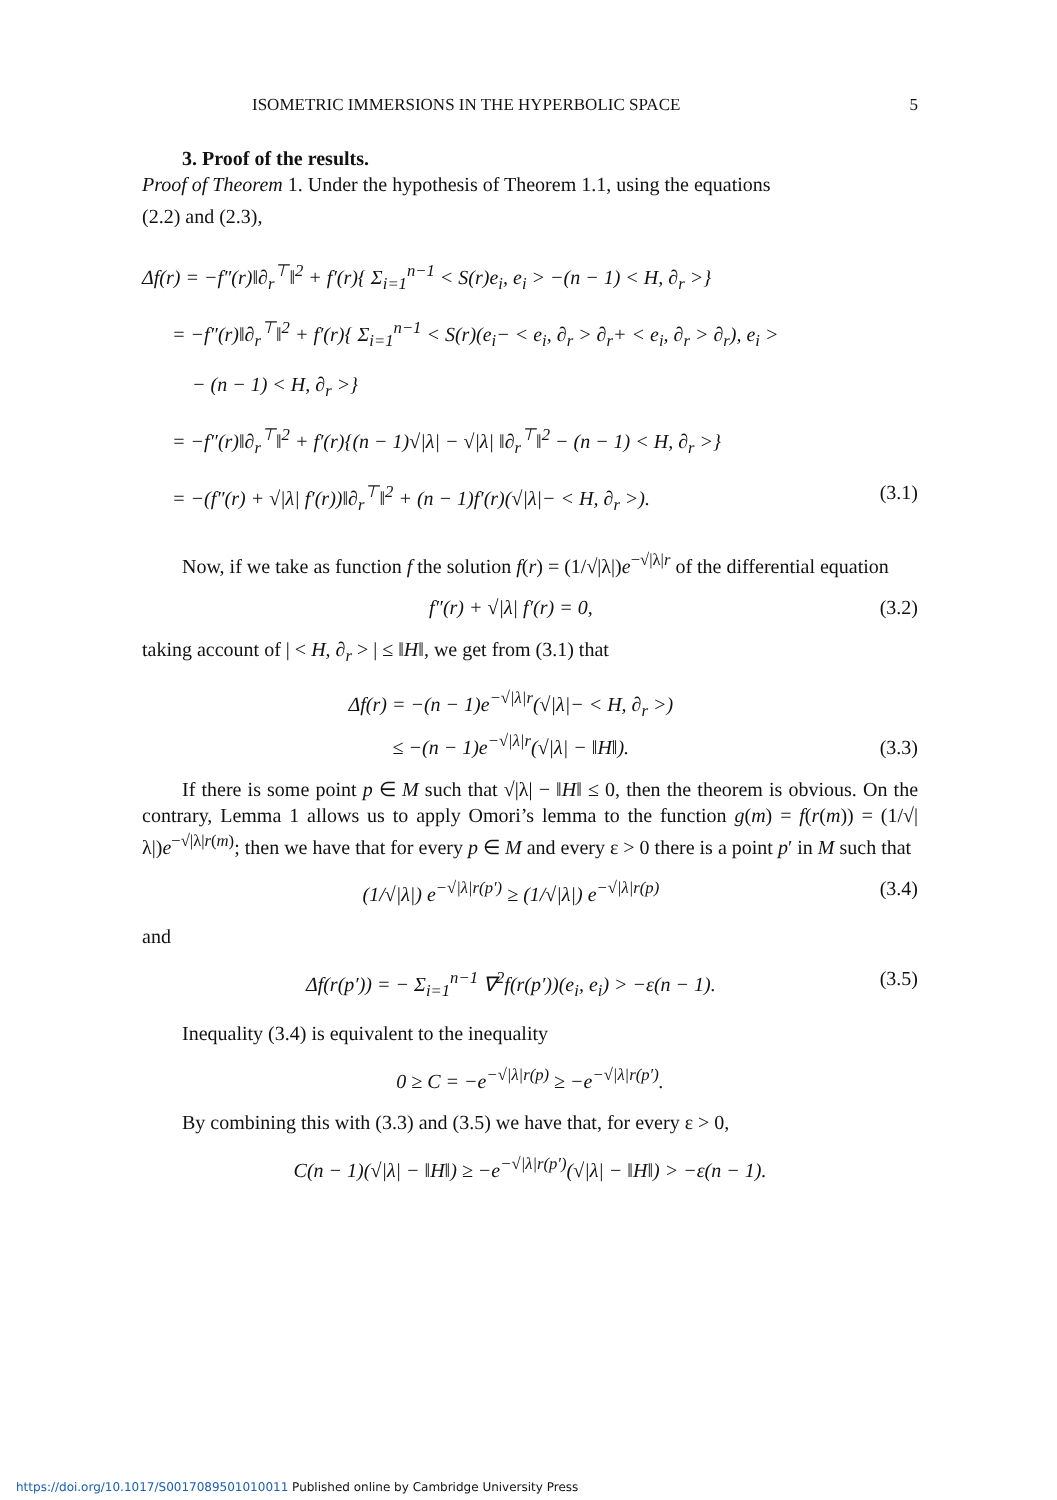ISOMETRIC IMMERSIONS IN THE HYPERBOLIC SPACE 5
3. Proof of the results.
Proof of Theorem 1. Under the hypothesis of Theorem 1.1, using the equations
(2.2) and (2.3),
Δf(r) = −f″(r)‖∂<sub>r</sub><sup>⊤</sup>‖<sup>2</sup> + f′(r){ Σ<sub>i=1</sub><sup>n−1</sup> < S(r)e<sub>i</sub>, e<sub>i</sub> > −(n − 1) < H, ∂<sub>r</sub> >}
= −f″(r)‖∂<sub>r</sub><sup>⊤</sup>‖<sup>2</sup> + f′(r){ Σ<sub>i=1</sub><sup>n−1</sup> < S(r)(e<sub>i</sub>− < e<sub>i</sub>, ∂<sub>r</sub> > ∂<sub>r</sub>+ < e<sub>i</sub>, ∂<sub>r</sub> > ∂<sub>r</sub>), e<sub>i</sub> >
− (n − 1) < H, ∂<sub>r</sub> >}
= −f″(r)‖∂<sub>r</sub><sup>⊤</sup>‖<sup>2</sup> + f′(r){(n − 1)√|λ| − √|λ| ‖∂<sub>r</sub><sup>⊤</sup>‖<sup>2</sup> − (n − 1) < H, ∂<sub>r</sub> >}
= −(f″(r) + √|λ| f′(r))‖∂<sub>r</sub><sup>⊤</sup>‖<sup>2</sup> + (n − 1)f′(r)(√|λ|− < H, ∂<sub>r</sub> >). (3.1)
Now, if we take as function f the solution f(r) = (1/√|λ|)e<sup>−√|λ|r</sup> of the differential equation
f″(r) + √|λ| f′(r) = 0, (3.2)
taking account of | < H, ∂<sub>r</sub> > | ≤ ‖H‖, we get from (3.1) that
Δf(r) = −(n − 1)e<sup>−√|λ|r</sup>(√|λ|− < H, ∂<sub>r</sub> >)
≤ −(n − 1)e<sup>−√|λ|r</sup>(√|λ| − ‖H‖). (3.3)
If there is some point p ∈ M such that √|λ| − ‖H‖ ≤ 0, then the theorem is obvious. On the contrary, Lemma 1 allows us to apply Omori’s lemma to the function g(m) = f(r(m)) = (1/√|λ|)e<sup>−√|λ|r(m)</sup>; then we have that for every p ∈ M and every ε > 0 there is a point p′ in M such that
(1/√|λ|) e<sup>−√|λ|r(p′)</sup> ≥ (1/√|λ|) e<sup>−√|λ|r(p)</sup> (3.4)
and
Δf(r(p′)) = − Σ<sub>i=1</sub><sup>n−1</sup> ∇<sup>2</sup>f(r(p′))(e<sub>i</sub>, e<sub>i</sub>) > −ε(n − 1). (3.5)
Inequality (3.4) is equivalent to the inequality
0 ≥ C = −e<sup>−√|λ|r(p)</sup> ≥ −e<sup>−√|λ|r(p′)</sup>.
By combining this with (3.3) and (3.5) we have that, for every ε > 0,
C(n − 1)(√|λ| − ‖H‖) ≥ −e<sup>−√|λ|r(p′)</sup>(√|λ| − ‖H‖) > −ε(n − 1).
https://doi.org/10.1017/S0017089501010011 Published online by Cambridge University Press